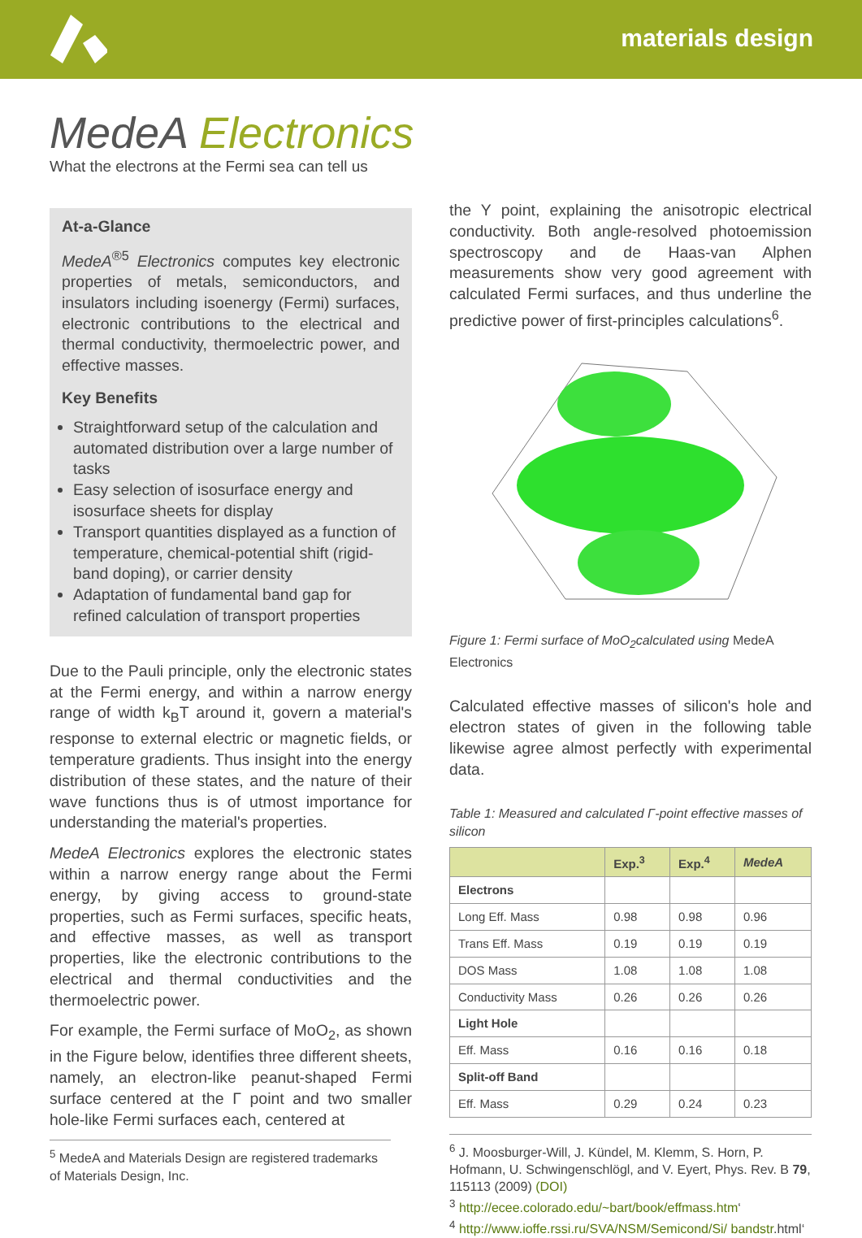materials design
MedeA Electronics
What the electrons at the Fermi sea can tell us
At-a-Glance
MedeA<sup>®5</sup> Electronics computes key electronic properties of metals, semiconductors, and insulators including isoenergy (Fermi) surfaces, electronic contributions to the electrical and thermal conductivity, thermoelectric power, and effective masses.
Key Benefits
Straightforward setup of the calculation and automated distribution over a large number of tasks
Easy selection of isosurface energy and isosurface sheets for display
Transport quantities displayed as a function of temperature, chemical-potential shift (rigid-band doping), or carrier density
Adaptation of fundamental band gap for refined calculation of transport properties
Due to the Pauli principle, only the electronic states at the Fermi energy, and within a narrow energy range of width k<sub>B</sub>T around it, govern a material's response to external electric or magnetic fields, or temperature gradients. Thus insight into the energy distribution of these states, and the nature of their wave functions thus is of utmost importance for understanding the material's properties.
MedeA Electronics explores the electronic states within a narrow energy range about the Fermi energy, by giving access to ground-state properties, such as Fermi surfaces, specific heats, and effective masses, as well as transport properties, like the electronic contributions to the electrical and thermal conductivities and the thermoelectric power.
For example, the Fermi surface of MoO<sub>2</sub>, as shown in the Figure below, identifies three different sheets, namely, an electron-like peanut-shaped Fermi surface centered at the Γ point and two smaller hole-like Fermi surfaces each, centered at
<sup>5</sup> MedeA and Materials Design are registered trademarks of Materials Design, Inc.
the Y point, explaining the anisotropic electrical conductivity. Both angle-resolved photoemission spectroscopy and de Haas-van Alphen measurements show very good agreement with calculated Fermi surfaces, and thus underline the predictive power of first-principles calculations<sup>6</sup>.
Figure 1: Fermi surface of MoO<sub>2</sub>calculated using MedeA Electronics
Calculated effective masses of silicon's hole and electron states of given in the following table likewise agree almost perfectly with experimental data.
Table 1: Measured and calculated Γ-point effective masses of silicon
| | Exp.<sup>3</sup> | Exp.<sup>4</sup> | MedeA |
| --- | --- | --- | --- |
| Electrons | | | |
| Long Eff. Mass | 0.98 | 0.98 | 0.96 |
| Trans Eff. Mass | 0.19 | 0.19 | 0.19 |
| DOS Mass | 1.08 | 1.08 | 1.08 |
| Conductivity Mass | 0.26 | 0.26 | 0.26 |
| Light Hole | | | |
| Eff. Mass | 0.16 | 0.16 | 0.18 |
| Split-off Band | | | |
| Eff. Mass | 0.29 | 0.24 | 0.23 |
<sup>6</sup> J. Moosburger-Will, J. Kündel, M. Klemm, S. Horn, P. Hofmann, U. Schwingenschlögl, and V. Eyert, Phys. Rev. B 79, 115113 (2009) (DOI)
<sup>3</sup> http://ecee.colorado.edu/~bart/book/effmass.htm‘
<sup>4</sup> http://www.ioffe.rssi.ru/SVA/NSM/Semicond/Si/ bandstr.html‘